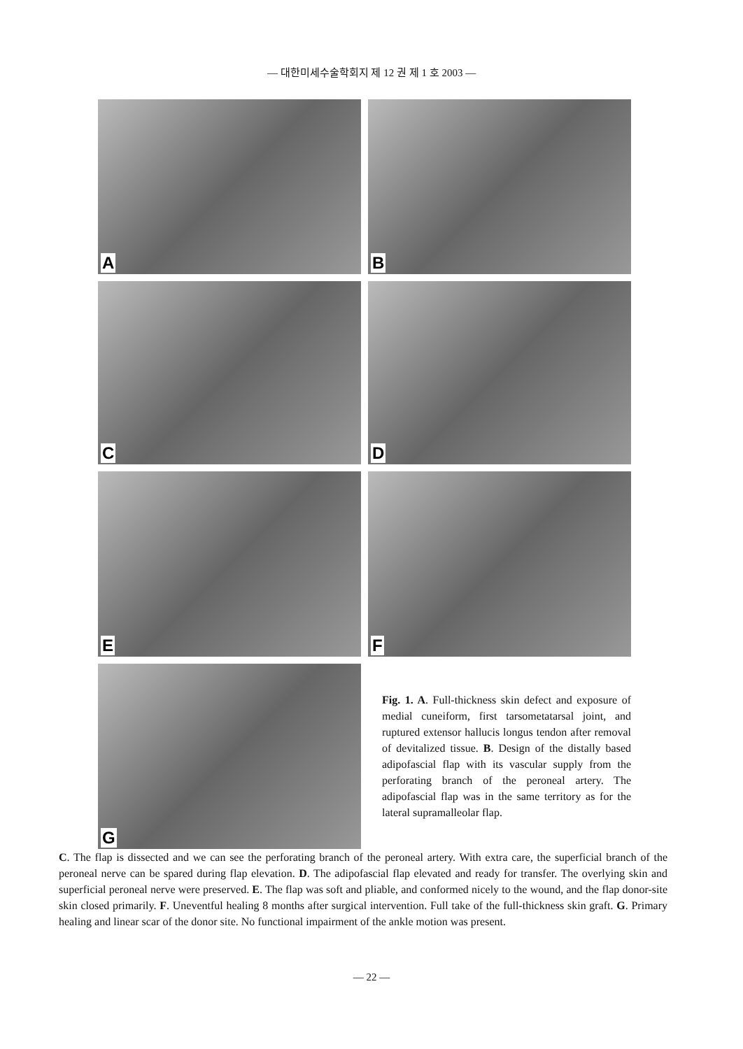— 대한미세수술학회지 제 12 권 제 1 호 2003 —
A
B
C
D
E
F
G
Fig. 1. A. Full-thickness skin defect and exposure of medial cuneiform, first tarsometatarsal joint, and ruptured extensor hallucis longus tendon after removal of devitalized tissue. B. Design of the distally based adipofascial flap with its vascular supply from the perforating branch of the peroneal artery. The adipofascial flap was in the same territory as for the lateral supramalleolar flap.
C. The flap is dissected and we can see the perforating branch of the peroneal artery. With extra care, the superficial branch of the peroneal nerve can be spared during flap elevation. D. The adipofascial flap elevated and ready for transfer. The overlying skin and superficial peroneal nerve were preserved. E. The flap was soft and pliable, and conformed nicely to the wound, and the flap donor-site skin closed primarily. F. Uneventful healing 8 months after surgical intervention. Full take of the full-thickness skin graft. G. Primary healing and linear scar of the donor site. No functional impairment of the ankle motion was present.
— 22 —